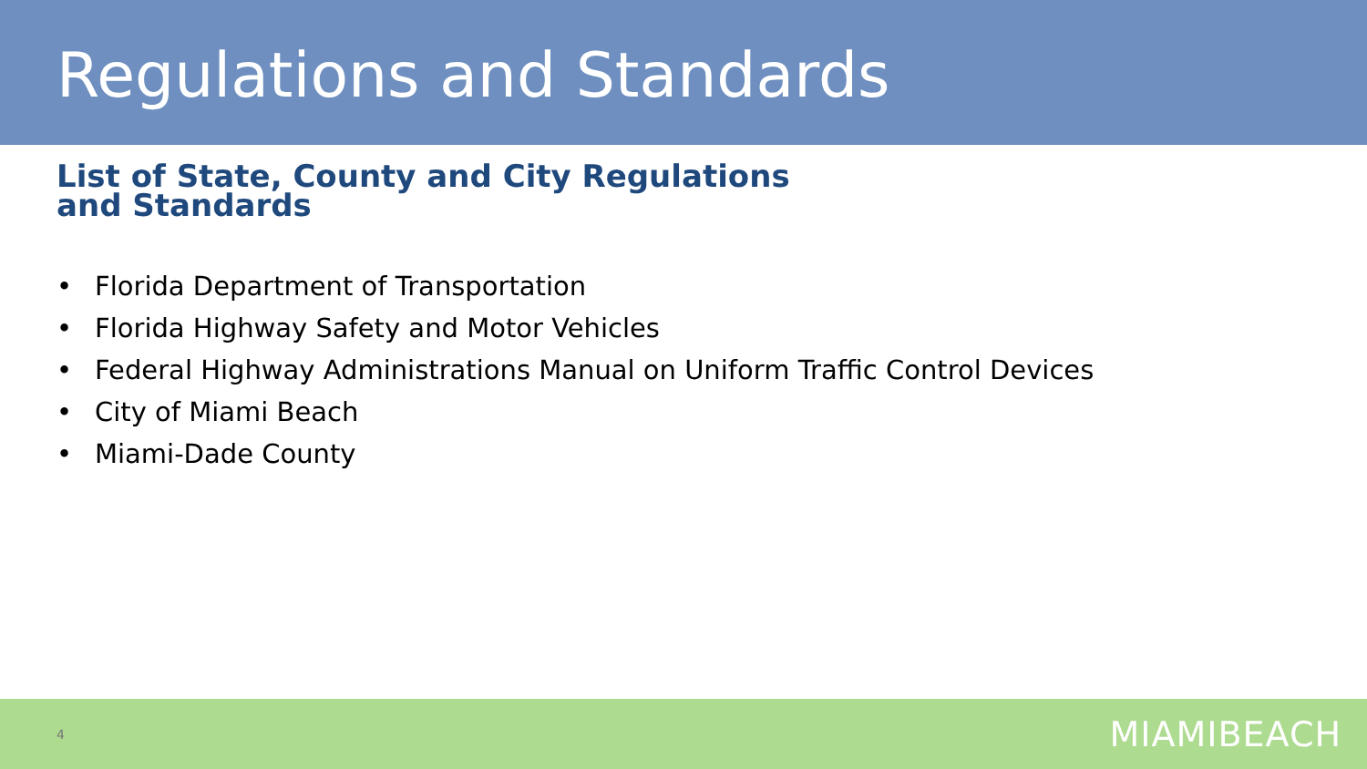Regulations and Standards
List of State, County and City Regulations
and Standards
• Florida Department of Transportation
• Florida Highway Safety and Motor Vehicles
• Federal Highway Administrations Manual on Uniform Traffic Control Devices
• City of Miami Beach
• Miami-Dade County
4
MIAMIBEACH